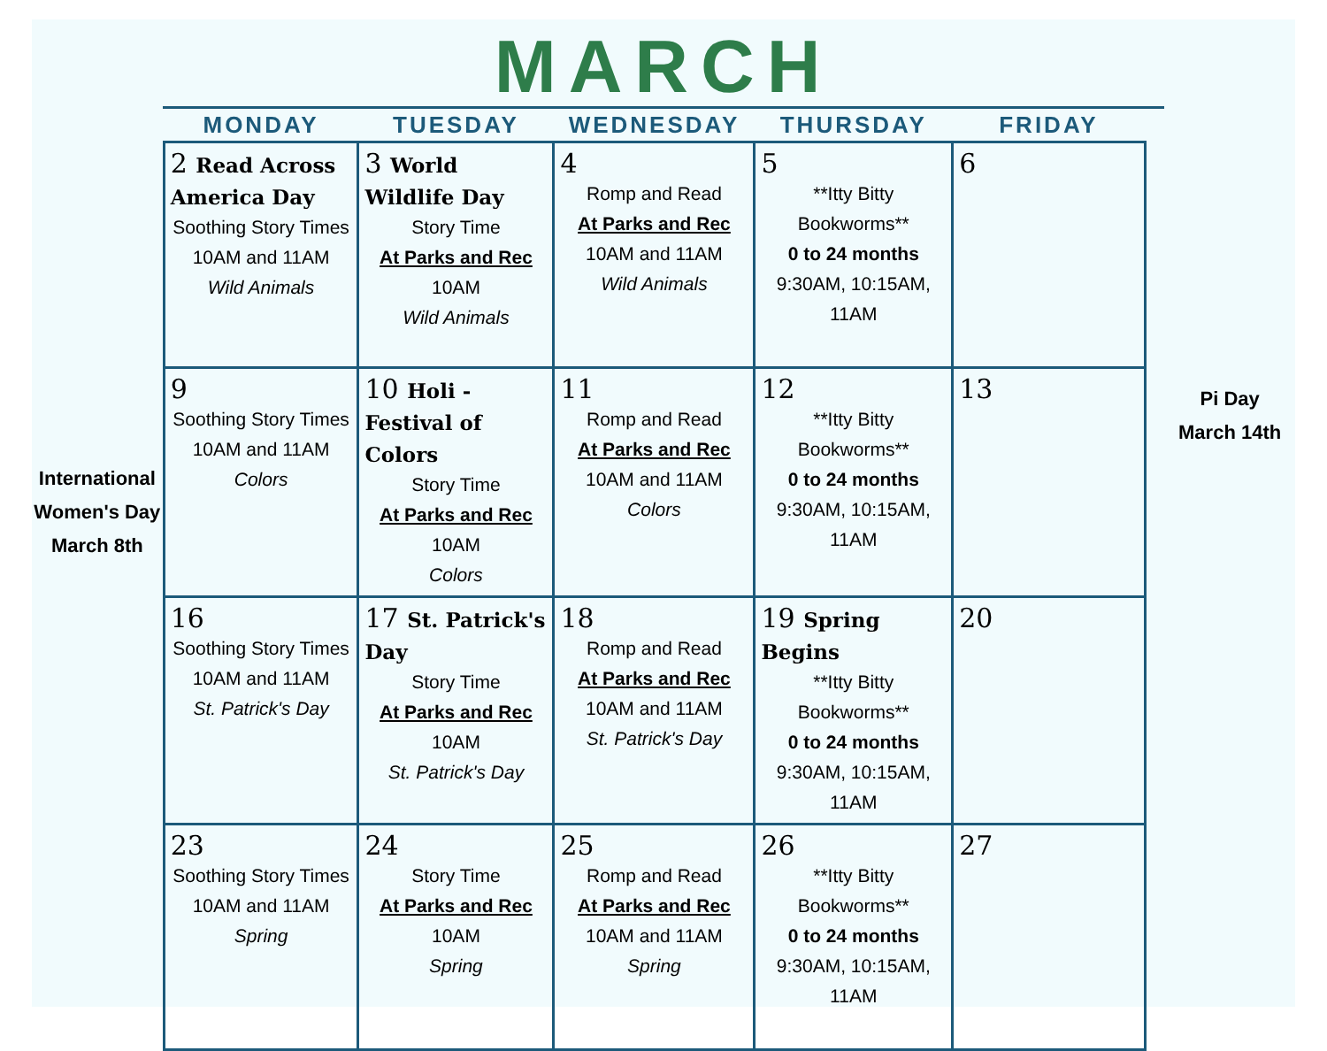International Women's Day March 8th
MARCH
| MONDAY | TUESDAY | WEDNESDAY | THURSDAY | FRIDAY |
| --- | --- | --- | --- | --- |
| 2 Read Across America Day Soothing Story Times 10AM and 11AM Wild Animals | 3 World Wildlife Day Story Time At Parks and Rec 10AM Wild Animals | 4 Romp and Read At Parks and Rec 10AM and 11AM Wild Animals | 5 **Itty Bitty Bookworms** 0 to 24 months 9:30AM, 10:15AM, 11AM | 6 |
| 9 Soothing Story Times 10AM and 11AM Colors | 10 Holi - Festival of Colors Story Time At Parks and Rec 10AM Colors | 11 Romp and Read At Parks and Rec 10AM and 11AM Colors | 12 **Itty Bitty Bookworms** 0 to 24 months 9:30AM, 10:15AM, 11AM | 13 |
| 16 Soothing Story Times 10AM and 11AM St. Patrick's Day | 17 St. Patrick's Day Story Time At Parks and Rec 10AM St. Patrick's Day | 18 Romp and Read At Parks and Rec 10AM and 11AM St. Patrick's Day | 19 Spring Begins **Itty Bitty Bookworms** 0 to 24 months 9:30AM, 10:15AM, 11AM | 20 |
| 23 Soothing Story Times 10AM and 11AM Spring | 24 Story Time At Parks and Rec 10AM Spring | 25 Romp and Read At Parks and Rec 10AM and 11AM Spring | 26 **Itty Bitty Bookworms** 0 to 24 months 9:30AM, 10:15AM, 11AM | 27 |
Pi Day
March 14th